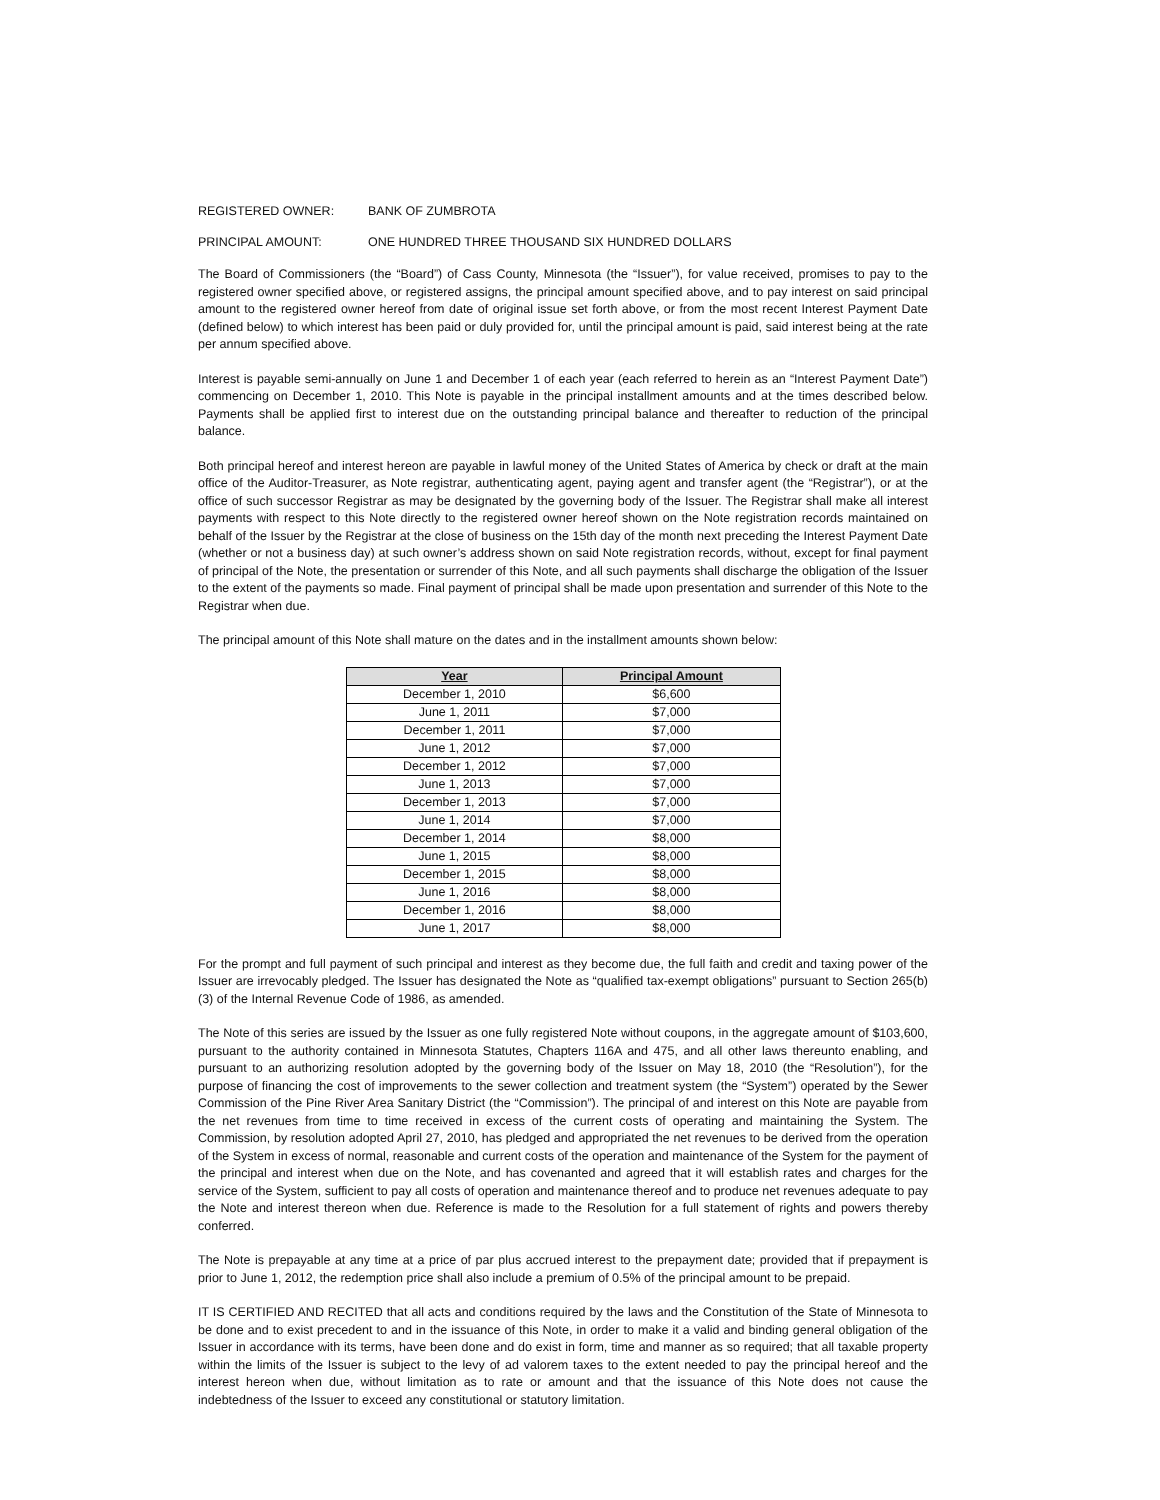REGISTERED OWNER: BANK OF ZUMBROTA
PRINCIPAL AMOUNT: ONE HUNDRED THREE THOUSAND SIX HUNDRED DOLLARS
The Board of Commissioners (the “Board”) of Cass County, Minnesota (the “Issuer”), for value received, promises to pay to the registered owner specified above, or registered assigns, the principal amount specified above, and to pay interest on said principal amount to the registered owner hereof from date of original issue set forth above, or from the most recent Interest Payment Date (defined below) to which interest has been paid or duly provided for, until the principal amount is paid, said interest being at the rate per annum specified above.
Interest is payable semi-annually on June 1 and December 1 of each year (each referred to herein as an “Interest Payment Date”) commencing on December 1, 2010. This Note is payable in the principal installment amounts and at the times described below. Payments shall be applied first to interest due on the outstanding principal balance and thereafter to reduction of the principal balance.
Both principal hereof and interest hereon are payable in lawful money of the United States of America by check or draft at the main office of the Auditor-Treasurer, as Note registrar, authenticating agent, paying agent and transfer agent (the “Registrar”), or at the office of such successor Registrar as may be designated by the governing body of the Issuer. The Registrar shall make all interest payments with respect to this Note directly to the registered owner hereof shown on the Note registration records maintained on behalf of the Issuer by the Registrar at the close of business on the 15th day of the month next preceding the Interest Payment Date (whether or not a business day) at such owner’s address shown on said Note registration records, without, except for final payment of principal of the Note, the presentation or surrender of this Note, and all such payments shall discharge the obligation of the Issuer to the extent of the payments so made. Final payment of principal shall be made upon presentation and surrender of this Note to the Registrar when due.
The principal amount of this Note shall mature on the dates and in the installment amounts shown below:
| Year | Principal Amount |
| --- | --- |
| December 1, 2010 | $6,600 |
| June 1, 2011 | $7,000 |
| December 1, 2011 | $7,000 |
| June 1, 2012 | $7,000 |
| December 1, 2012 | $7,000 |
| June 1, 2013 | $7,000 |
| December 1, 2013 | $7,000 |
| June 1, 2014 | $7,000 |
| December 1, 2014 | $8,000 |
| June 1, 2015 | $8,000 |
| December 1, 2015 | $8,000 |
| June 1, 2016 | $8,000 |
| December 1, 2016 | $8,000 |
| June 1, 2017 | $8,000 |
For the prompt and full payment of such principal and interest as they become due, the full faith and credit and taxing power of the Issuer are irrevocably pledged. The Issuer has designated the Note as “qualified tax-exempt obligations” pursuant to Section 265(b)(3) of the Internal Revenue Code of 1986, as amended.
The Note of this series are issued by the Issuer as one fully registered Note without coupons, in the aggregate amount of $103,600, pursuant to the authority contained in Minnesota Statutes, Chapters 116A and 475, and all other laws thereunto enabling, and pursuant to an authorizing resolution adopted by the governing body of the Issuer on May 18, 2010 (the “Resolution”), for the purpose of financing the cost of improvements to the sewer collection and treatment system (the “System”) operated by the Sewer Commission of the Pine River Area Sanitary District (the “Commission”). The principal of and interest on this Note are payable from the net revenues from time to time received in excess of the current costs of operating and maintaining the System. The Commission, by resolution adopted April 27, 2010, has pledged and appropriated the net revenues to be derived from the operation of the System in excess of normal, reasonable and current costs of the operation and maintenance of the System for the payment of the principal and interest when due on the Note, and has covenanted and agreed that it will establish rates and charges for the service of the System, sufficient to pay all costs of operation and maintenance thereof and to produce net revenues adequate to pay the Note and interest thereon when due. Reference is made to the Resolution for a full statement of rights and powers thereby conferred.
The Note is prepayable at any time at a price of par plus accrued interest to the prepayment date; provided that if prepayment is prior to June 1, 2012, the redemption price shall also include a premium of 0.5% of the principal amount to be prepaid.
IT IS CERTIFIED AND RECITED that all acts and conditions required by the laws and the Constitution of the State of Minnesota to be done and to exist precedent to and in the issuance of this Note, in order to make it a valid and binding general obligation of the Issuer in accordance with its terms, have been done and do exist in form, time and manner as so required; that all taxable property within the limits of the Issuer is subject to the levy of ad valorem taxes to the extent needed to pay the principal hereof and the interest hereon when due, without limitation as to rate or amount and that the issuance of this Note does not cause the indebtedness of the Issuer to exceed any constitutional or statutory limitation.